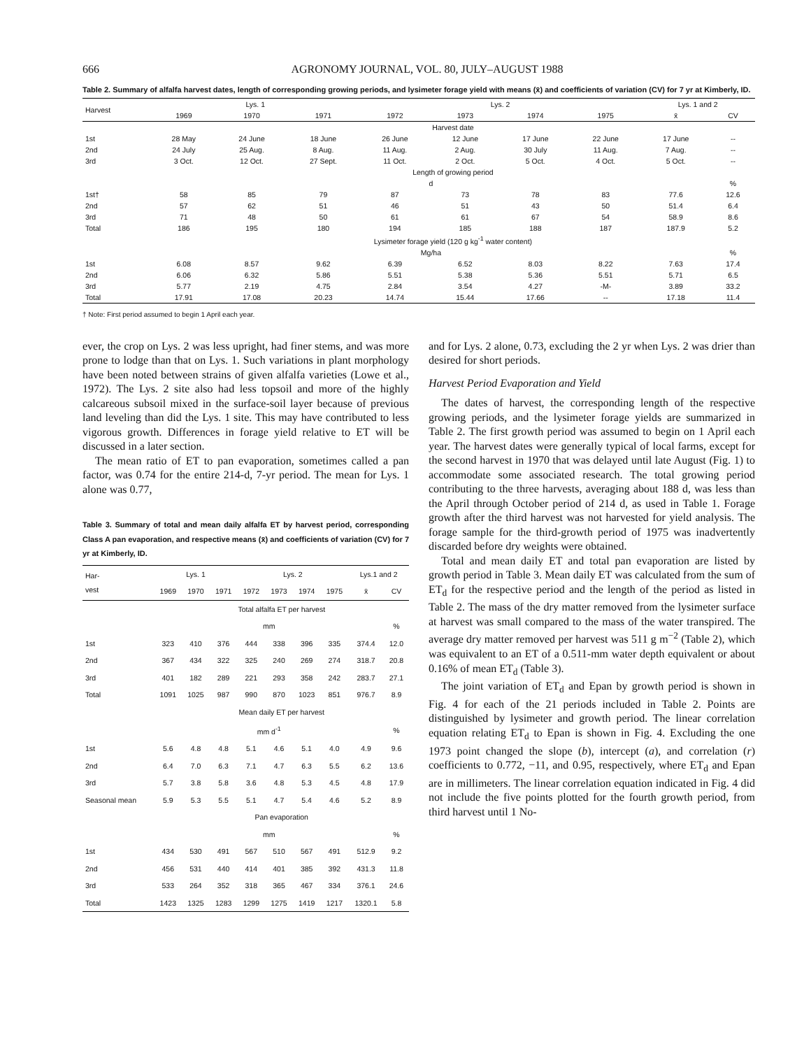666 AGRONOMY JOURNAL, VOL. 80, JULY–AUGUST 1988
Table 2. Summary of alfalfa harvest dates, length of corresponding growing periods, and lysimeter forage yield with means (x̄) and coefficients of variation (CV) for 7 yr at Kimberly, ID.
| Harvest | Lys. 1 | | | Lys. 2 | | | | Lys. 1 and 2 | |
| --- | --- | --- | --- | --- | --- | --- | --- | --- | --- |
| | 1969 | 1970 | 1971 | 1972 | 1973 | 1974 | 1975 | x̄ | CV |
| | Harvest date | | | | | | | | |
| 1st | 28 May | 24 June | 18 June | 26 June | 12 June | 17 June | 22 June | 17 June | -- |
| 2nd | 24 July | 25 Aug. | 8 Aug. | 11 Aug. | 2 Aug. | 30 July | 11 Aug. | 7 Aug. | -- |
| 3rd | 3 Oct. | 12 Oct. | 27 Sept. | 11 Oct. | 2 Oct. | 5 Oct. | 4 Oct. | 5 Oct. | -- |
| | Length of growing period | | | | | | | | |
| | d | | | | | | | | % |
| 1st† | 58 | 85 | 79 | 87 | 73 | 78 | 83 | 77.6 | 12.6 |
| 2nd | 57 | 62 | 51 | 46 | 51 | 43 | 50 | 51.4 | 6.4 |
| 3rd | 71 | 48 | 50 | 61 | 61 | 67 | 54 | 58.9 | 8.6 |
| Total | 186 | 195 | 180 | 194 | 185 | 188 | 187 | 187.9 | 5.2 |
| | Lysimeter forage yield (120 g kg<sup>-1</sup> water content) | | | | | | | | |
| | Mg/ha | | | | | | | | % |
| 1st | 6.08 | 8.57 | 9.62 | 6.39 | 6.52 | 8.03 | 8.22 | 7.63 | 17.4 |
| 2nd | 6.06 | 6.32 | 5.86 | 5.51 | 5.38 | 5.36 | 5.51 | 5.71 | 6.5 |
| 3rd | 5.77 | 2.19 | 4.75 | 2.84 | 3.54 | 4.27 | -M- | 3.89 | 33.2 |
| Total | 17.91 | 17.08 | 20.23 | 14.74 | 15.44 | 17.66 | -- | 17.18 | 11.4 |
† Note: First period assumed to begin 1 April each year.
ever, the crop on Lys. 2 was less upright, had finer stems, and was more prone to lodge than that on Lys. 1. Such variations in plant morphology have been noted between strains of given alfalfa varieties (Lowe et al., 1972). The Lys. 2 site also had less topsoil and more of the highly calcareous subsoil mixed in the surface-soil layer because of previous land leveling than did the Lys. 1 site. This may have contributed to less vigorous growth. Differences in forage yield relative to ET will be discussed in a later section.
The mean ratio of ET to pan evaporation, sometimes called a pan factor, was 0.74 for the entire 214-d, 7-yr period. The mean for Lys. 1 alone was 0.77,
Table 3. Summary of total and mean daily alfalfa ET by harvest period, corresponding Class A pan evaporation, and respective means (x̄) and coefficients of variation (CV) for 7 yr at Kimberly, ID.
| Har- vest | Lys. 1 | | | Lys. 2 | | | | Lys.1 and 2 | |
| --- | --- | --- | --- | --- | --- | --- | --- | --- | --- |
| | 1969 | 1970 | 1971 | 1972 | 1973 | 1974 | 1975 | x̄ | CV |
| | Total alfalfa ET per harvest | | | | | | | | |
| | mm | | | | | | | | % |
| 1st | 323 | 410 | 376 | 444 | 338 | 396 | 335 | 374.4 | 12.0 |
| 2nd | 367 | 434 | 322 | 325 | 240 | 269 | 274 | 318.7 | 20.8 |
| 3rd | 401 | 182 | 289 | 221 | 293 | 358 | 242 | 283.7 | 27.1 |
| Total | 1091 | 1025 | 987 | 990 | 870 | 1023 | 851 | 976.7 | 8.9 |
| | Mean daily ET per harvest | | | | | | | | |
| | mm d<sup>-1</sup> | | | | | | | | % |
| 1st | 5.6 | 4.8 | 4.8 | 5.1 | 4.6 | 5.1 | 4.0 | 4.9 | 9.6 |
| 2nd | 6.4 | 7.0 | 6.3 | 7.1 | 4.7 | 6.3 | 5.5 | 6.2 | 13.6 |
| 3rd | 5.7 | 3.8 | 5.8 | 3.6 | 4.8 | 5.3 | 4.5 | 4.8 | 17.9 |
| Seasonal mean | 5.9 | 5.3 | 5.5 | 5.1 | 4.7 | 5.4 | 4.6 | 5.2 | 8.9 |
| | Pan evaporation | | | | | | | | |
| | mm | | | | | | | | % |
| 1st | 434 | 530 | 491 | 567 | 510 | 567 | 491 | 512.9 | 9.2 |
| 2nd | 456 | 531 | 440 | 414 | 401 | 385 | 392 | 431.3 | 11.8 |
| 3rd | 533 | 264 | 352 | 318 | 365 | 467 | 334 | 376.1 | 24.6 |
| Total | 1423 | 1325 | 1283 | 1299 | 1275 | 1419 | 1217 | 1320.1 | 5.8 |
and for Lys. 2 alone, 0.73, excluding the 2 yr when Lys. 2 was drier than desired for short periods.
Harvest Period Evaporation and Yield
The dates of harvest, the corresponding length of the respective growing periods, and the lysimeter forage yields are summarized in Table 2. The first growth period was assumed to begin on 1 April each year. The harvest dates were generally typical of local farms, except for the second harvest in 1970 that was delayed until late August (Fig. 1) to accommodate some associated research. The total growing period contributing to the three harvests, averaging about 188 d, was less than the April through October period of 214 d, as used in Table 1. Forage growth after the third harvest was not harvested for yield analysis. The forage sample for the third-growth period of 1975 was inadvertently discarded before dry weights were obtained.
Total and mean daily ET and total pan evaporation are listed by growth period in Table 3. Mean daily ET was calculated from the sum of ET<sub>d</sub> for the respective period and the length of the period as listed in Table 2. The mass of the dry matter removed from the lysimeter surface at harvest was small compared to the mass of the water transpired. The average dry matter removed per harvest was 511 g m<sup>−2</sup> (Table 2), which was equivalent to an ET of a 0.511-mm water depth equivalent or about 0.16% of mean ET<sub>d</sub> (Table 3).
The joint variation of ET<sub>d</sub> and Epan by growth period is shown in Fig. 4 for each of the 21 periods included in Table 2. Points are distinguished by lysimeter and growth period. The linear correlation equation relating ET<sub>d</sub> to Epan is shown in Fig. 4. Excluding the one 1973 point changed the slope (b), intercept (a), and correlation (r) coefficients to 0.772, −11, and 0.95, respectively, where ET<sub>d</sub> and Epan are in millimeters. The linear correlation equation indicated in Fig. 4 did not include the five points plotted for the fourth growth period, from third harvest until 1 No-